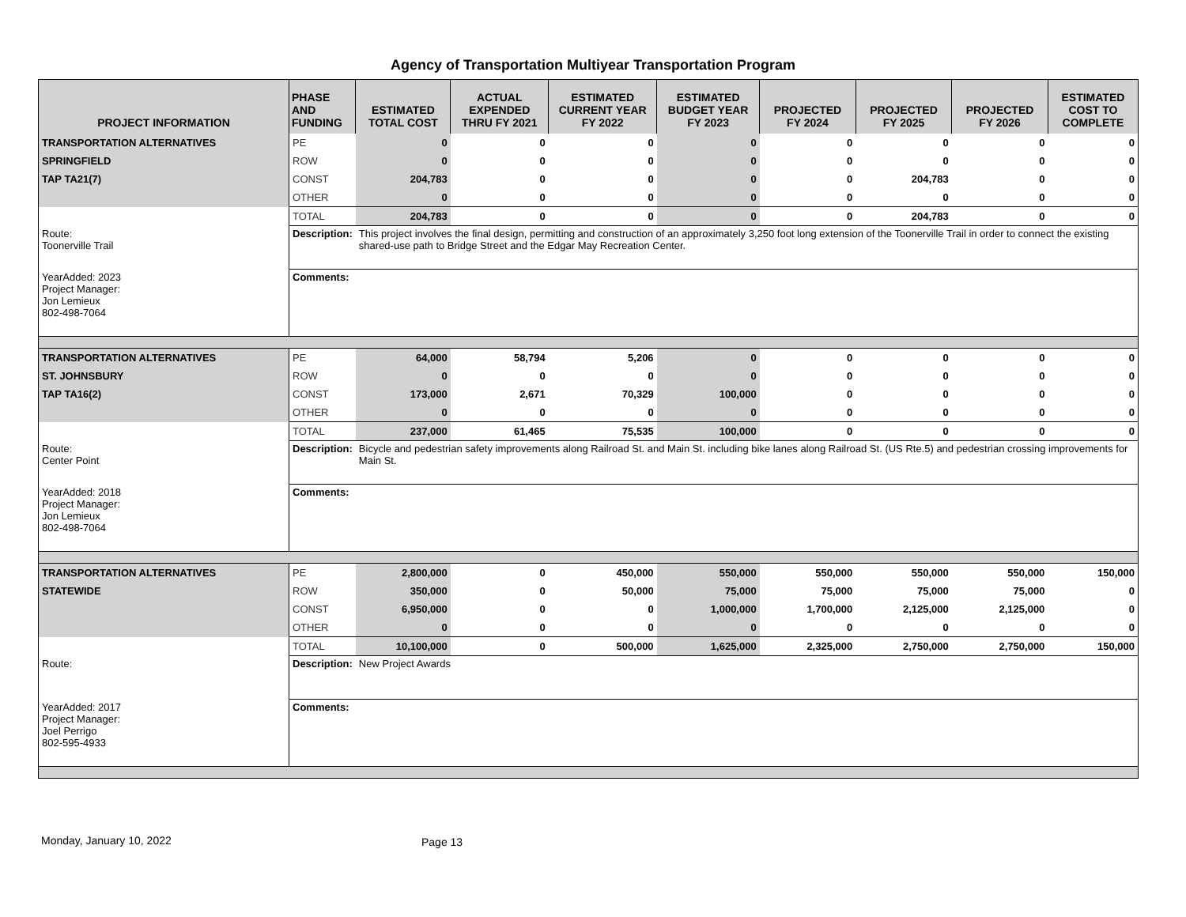Agency of Transportation Multiyear Transportation Program
| PROJECT INFORMATION | PHASE AND FUNDING | ESTIMATED TOTAL COST | ACTUAL EXPENDED THRU FY 2021 | ESTIMATED CURRENT YEAR FY 2022 | ESTIMATED BUDGET YEAR FY 2023 | PROJECTED FY 2024 | PROJECTED FY 2025 | PROJECTED FY 2026 | ESTIMATED COST TO COMPLETE |
| --- | --- | --- | --- | --- | --- | --- | --- | --- | --- |
| TRANSPORTATION ALTERNATIVES | PE | 0 | 0 | 0 | 0 | 0 | 0 | 0 | 0 |
| SPRINGFIELD | ROW | 0 | 0 | 0 | 0 | 0 | 0 | 0 | 0 |
| TAP TA21(7) | CONST | 204,783 | 0 | 0 | 0 | 0 | 204,783 | 0 | 0 |
| | OTHER | 0 | 0 | 0 | 0 | 0 | 0 | 0 | 0 |
| | TOTAL | 204,783 | 0 | 0 | 0 | 0 | 204,783 | 0 | 0 |
| Route: Toonerville Trail | Description: | This project involves the final design, permitting and construction of an approximately 3,250 foot long extension of the Toonerville Trail in order to connect the existing shared-use path to Bridge Street and the Edgar May Recreation Center. | | | | | | | |
| YearAdded: 2023 Project Manager: Jon Lemieux 802-498-7064 | Comments: | | | | | | | | |
| TRANSPORTATION ALTERNATIVES | PE | 64,000 | 58,794 | 5,206 | 0 | 0 | 0 | 0 | 0 |
| ST. JOHNSBURY | ROW | 0 | 0 | 0 | 0 | 0 | 0 | 0 | 0 |
| TAP TA16(2) | CONST | 173,000 | 2,671 | 70,329 | 100,000 | 0 | 0 | 0 | 0 |
| | OTHER | 0 | 0 | 0 | 0 | 0 | 0 | 0 | 0 |
| | TOTAL | 237,000 | 61,465 | 75,535 | 100,000 | 0 | 0 | 0 | 0 |
| Route: Center Point | Description: | Bicycle and pedestrian safety improvements along Railroad St. and Main St. including bike lanes along Railroad St. (US Rte.5) and pedestrian crossing improvements for Main St. | | | | | | | |
| YearAdded: 2018 Project Manager: Jon Lemieux 802-498-7064 | Comments: | | | | | | | | |
| TRANSPORTATION ALTERNATIVES | PE | 2,800,000 | 0 | 450,000 | 550,000 | 550,000 | 550,000 | 550,000 | 150,000 |
| STATEWIDE | ROW | 350,000 | 0 | 50,000 | 75,000 | 75,000 | 75,000 | 75,000 | 0 |
| | CONST | 6,950,000 | 0 | 0 | 1,000,000 | 1,700,000 | 2,125,000 | 2,125,000 | 0 |
| | OTHER | 0 | 0 | 0 | 0 | 0 | 0 | 0 | 0 |
| | TOTAL | 10,100,000 | 0 | 500,000 | 1,625,000 | 2,325,000 | 2,750,000 | 2,750,000 | 150,000 |
| Route: | Description: | New Project Awards | | | | | | | |
| YearAdded: 2017 Project Manager: Joel Perrigo 802-595-4933 | Comments: | | | | | | | | |
Monday, January 10, 2022 Page 13